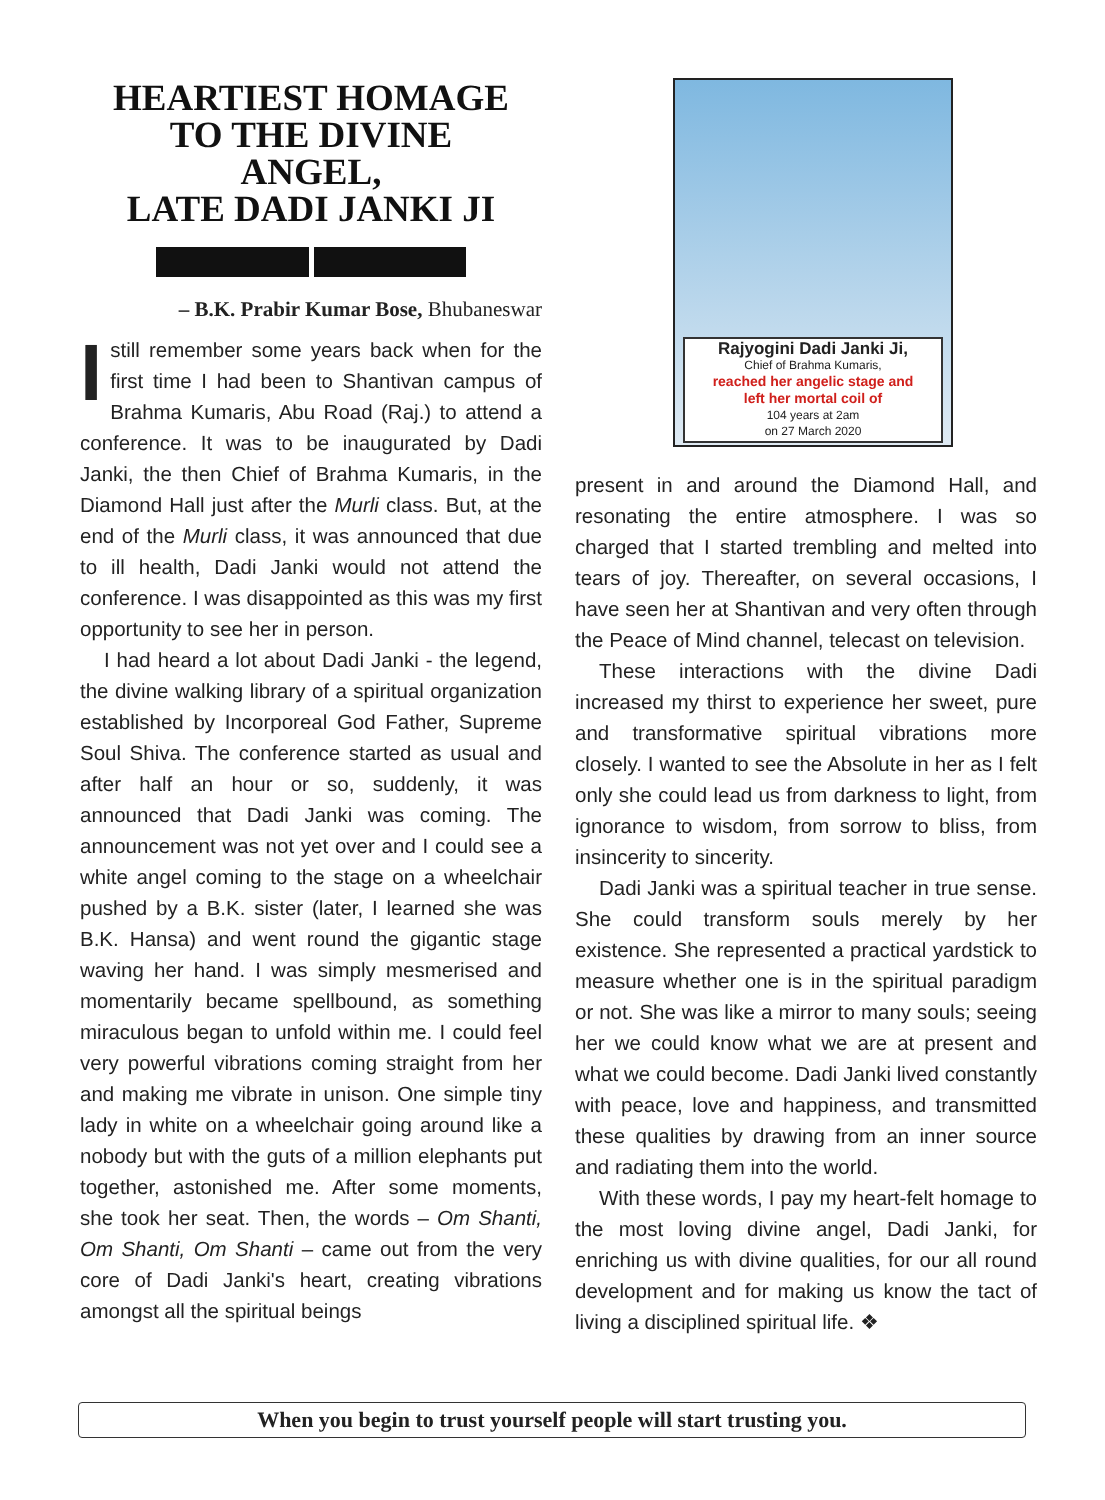HEARTIEST HOMAGE
TO THE DIVINE
ANGEL,
LATE DADI JANKI JI
– B.K. Prabir Kumar Bose, Bhubaneswar
I still remember some years back when for the first time I had been to Shantivan campus of Brahma Kumaris, Abu Road (Raj.) to attend a conference. It was to be inaugurated by Dadi Janki, the then Chief of Brahma Kumaris, in the Diamond Hall just after the Murli class. But, at the end of the Murli class, it was announced that due to ill health, Dadi Janki would not attend the conference. I was disappointed as this was my first opportunity to see her in person.
I had heard a lot about Dadi Janki - the legend, the divine walking library of a spiritual organization established by Incorporeal God Father, Supreme Soul Shiva. The conference started as usual and after half an hour or so, suddenly, it was announced that Dadi Janki was coming. The announcement was not yet over and I could see a white angel coming to the stage on a wheelchair pushed by a B.K. sister (later, I learned she was B.K. Hansa) and went round the gigantic stage waving her hand. I was simply mesmerised and momentarily became spellbound, as something miraculous began to unfold within me. I could feel very powerful vibrations coming straight from her and making me vibrate in unison. One simple tiny lady in white on a wheelchair going around like a nobody but with the guts of a million elephants put together, astonished me. After some moments, she took her seat. Then, the words – Om Shanti, Om Shanti, Om Shanti – came out from the very core of Dadi Janki's heart, creating vibrations amongst all the spiritual beings
Rajyogini Dadi Janki Ji,
Chief of Brahma Kumaris,
reached her angelic stage and
left her mortal coil of
104 years at 2am
on 27 March 2020
present in and around the Diamond Hall, and resonating the entire atmosphere. I was so charged that I started trembling and melted into tears of joy. Thereafter, on several occasions, I have seen her at Shantivan and very often through the Peace of Mind channel, telecast on television.
These interactions with the divine Dadi increased my thirst to experience her sweet, pure and transformative spiritual vibrations more closely. I wanted to see the Absolute in her as I felt only she could lead us from darkness to light, from ignorance to wisdom, from sorrow to bliss, from insincerity to sincerity.
Dadi Janki was a spiritual teacher in true sense. She could transform souls merely by her existence. She represented a practical yardstick to measure whether one is in the spiritual paradigm or not. She was like a mirror to many souls; seeing her we could know what we are at present and what we could become. Dadi Janki lived constantly with peace, love and happiness, and transmitted these qualities by drawing from an inner source and radiating them into the world.
With these words, I pay my heart-felt homage to the most loving divine angel, Dadi Janki, for enriching us with divine qualities, for our all round development and for making us know the tact of living a disciplined spiritual life. ❖
When you begin to trust yourself people will start trusting you.